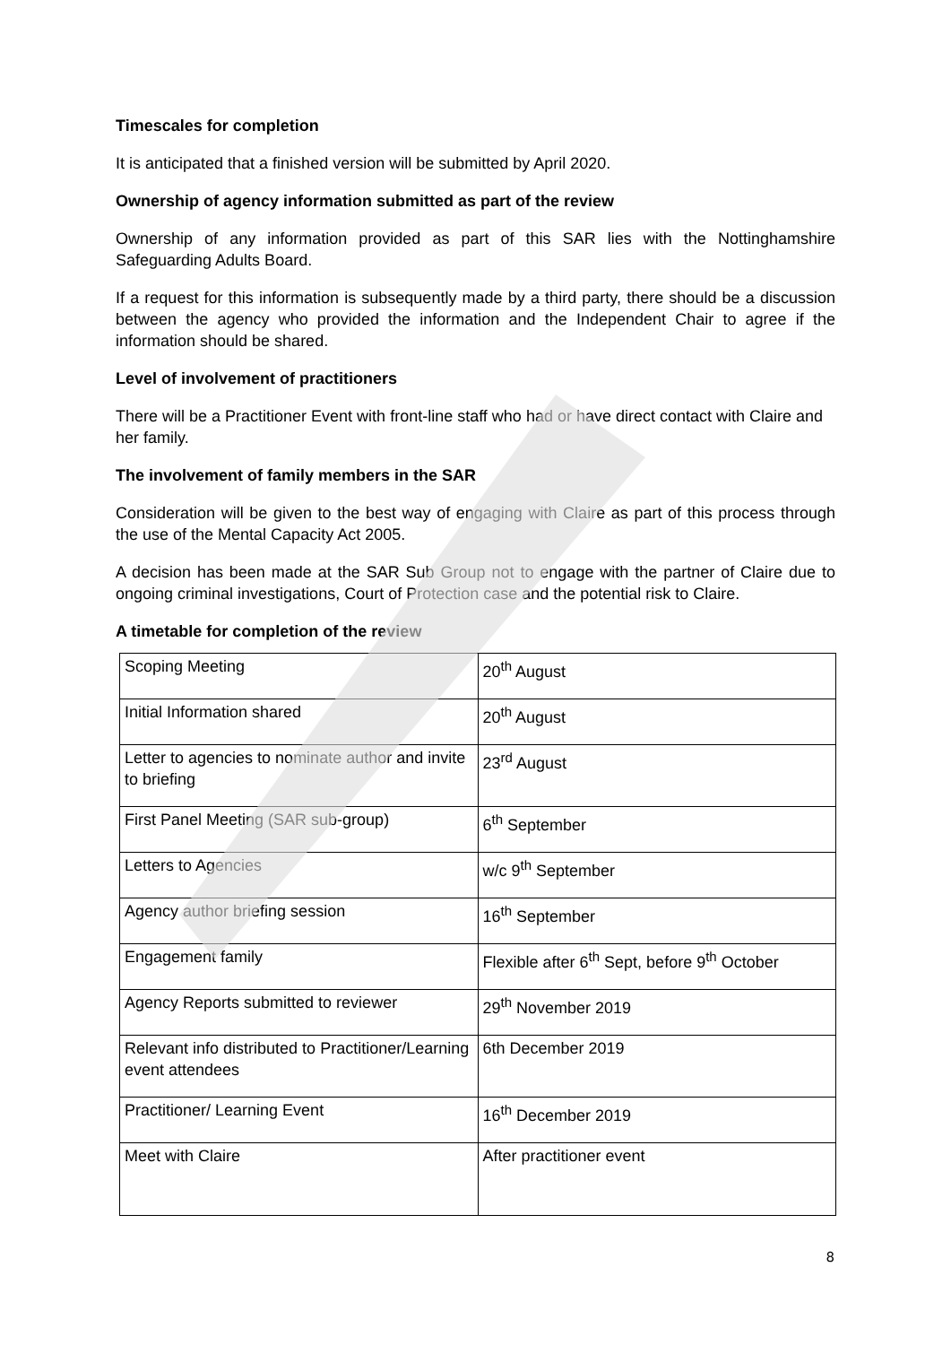Timescales for completion
It is anticipated that a finished version will be submitted by April 2020.
Ownership of agency information submitted as part of the review
Ownership of any information provided as part of this SAR lies with the Nottinghamshire Safeguarding Adults Board.
If a request for this information is subsequently made by a third party, there should be a discussion between the agency who provided the information and the Independent Chair to agree if the information should be shared.
Level of involvement of practitioners
There will be a Practitioner Event with front-line staff who had or have direct contact with Claire and her family.
The involvement of family members in the SAR
Consideration will be given to the best way of engaging with Claire as part of this process through the use of the Mental Capacity Act 2005.
A decision has been made at the SAR Sub Group not to engage with the partner of Claire due to ongoing criminal investigations, Court of Protection case and the potential risk to Claire.
A timetable for completion of the review
| Scoping Meeting | 20<sup>th</sup> August |
| Initial Information shared | 20<sup>th</sup> August |
| Letter to agencies to nominate author and invite to briefing | 23<sup>rd</sup> August |
| First Panel Meeting (SAR sub-group) | 6<sup>th</sup> September |
| Letters to Agencies | w/c 9<sup>th</sup> September |
| Agency author briefing session | 16<sup>th</sup> September |
| Engagement family | Flexible after 6<sup>th</sup> Sept, before 9<sup>th</sup> October |
| Agency Reports submitted to reviewer | 29<sup>th</sup> November 2019 |
| Relevant info distributed to Practitioner/Learning event attendees | 6th December 2019 |
| Practitioner/ Learning Event | 16<sup>th</sup> December 2019 |
| Meet with Claire | After practitioner event |
8